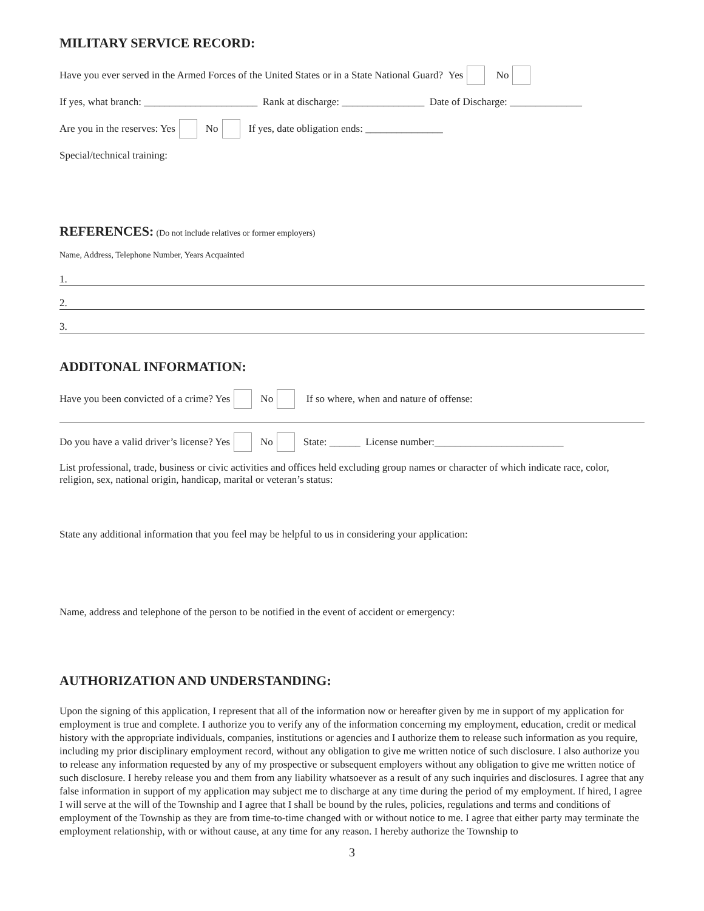MILITARY SERVICE RECORD:
Have you ever served in the Armed Forces of the United States or in a State National Guard? Yes No
If yes, what branch: ______________________ Rank at discharge: ________________ Date of Discharge: ______________
Are you in the reserves: Yes No If yes, date obligation ends: _______________
Special/technical training:
REFERENCES: (Do not include relatives or former employers)
Name, Address, Telephone Number, Years Acquainted
1.
2.
3.
ADDITONAL INFORMATION:
Have you been convicted of a crime? Yes No If so where, when and nature of offense:
Do you have a valid driver’s license? Yes No State: ______ License number:_________________________
List professional, trade, business or civic activities and offices held excluding group names or character of which indicate race, color, religion, sex, national origin, handicap, marital or veteran’s status:
State any additional information that you feel may be helpful to us in considering your application:
Name, address and telephone of the person to be notified in the event of accident or emergency:
AUTHORIZATION AND UNDERSTANDING:
Upon the signing of this application, I represent that all of the information now or hereafter given by me in support of my application for employment is true and complete. I authorize you to verify any of the information concerning my employment, education, credit or medical history with the appropriate individuals, companies, institutions or agencies and I authorize them to release such information as you require, including my prior disciplinary employment record, without any obligation to give me written notice of such disclosure. I also authorize you to release any information requested by any of my prospective or subsequent employers without any obligation to give me written notice of such disclosure. I hereby release you and them from any liability whatsoever as a result of any such inquiries and disclosures. I agree that any false information in support of my application may subject me to discharge at any time during the period of my employment. If hired, I agree I will serve at the will of the Township and I agree that I shall be bound by the rules, policies, regulations and terms and conditions of employment of the Township as they are from time-to-time changed with or without notice to me. I agree that either party may terminate the employment relationship, with or without cause, at any time for any reason. I hereby authorize the Township to
3